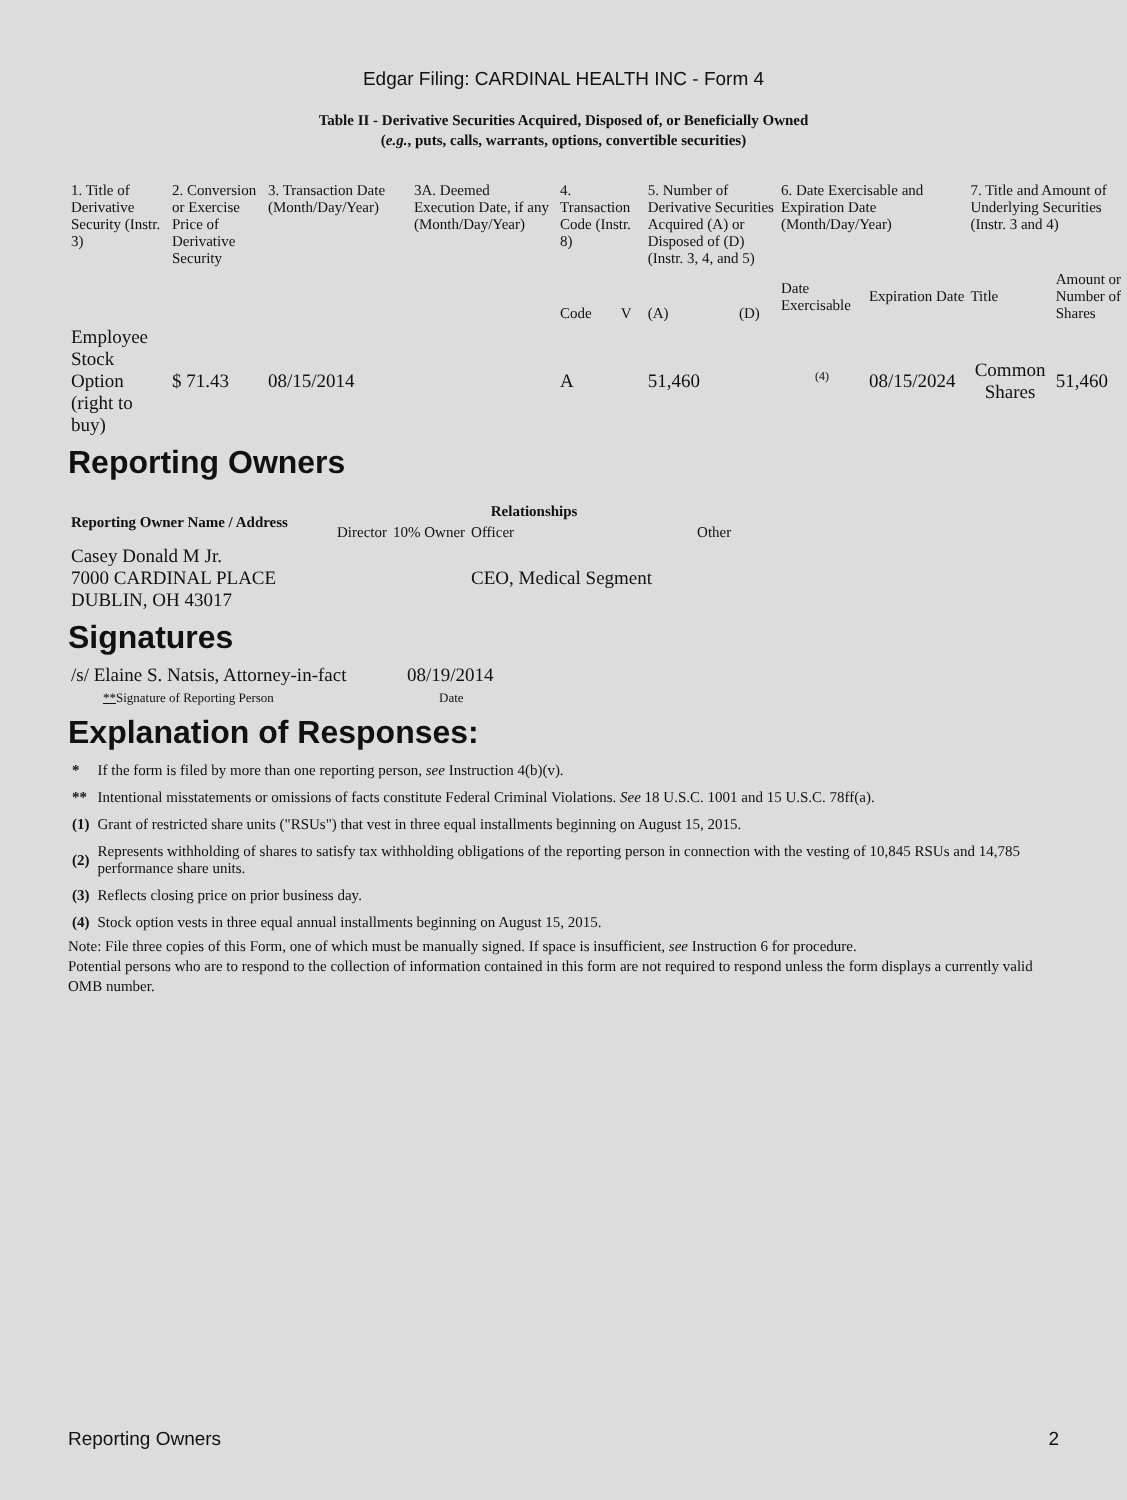Edgar Filing: CARDINAL HEALTH INC - Form 4
Table II - Derivative Securities Acquired, Disposed of, or Beneficially Owned
(e.g., puts, calls, warrants, options, convertible securities)
| 1. Title of Derivative Security (Instr. 3) | 2. Conversion or Exercise Price of Derivative Security | 3. Transaction Date (Month/Day/Year) | 3A. Deemed Execution Date, if any (Month/Day/Year) | 4. Transaction Code (Instr. 8) | | 5. Number of Derivative Securities Acquired (A) or Disposed of (D) (Instr. 3, 4, and 5) | | 6. Date Exercisable and Expiration Date (Month/Day/Year) | | 7. Title and Amount of Underlying Securities (Instr. 3 and 4) | |
| | | | | Code | V | (A) | (D) | Date Exercisable | Expiration Date | Title | Amount or Number of Shares |
| Employee Stock Option (right to buy) | $ 71.43 | 08/15/2014 | | A | | 51,460 | | <sup>(4)</sup> | 08/15/2024 | Common Shares | 51,460 |
Reporting Owners
| Reporting Owner Name / Address | Relationships | | | |
| --- | --- | --- | --- | --- |
| | Director | 10% Owner | Officer | Other |
| Casey Donald M Jr. 7000 CARDINAL PLACE DUBLIN, OH 43017 | | | CEO, Medical Segment | |
Signatures
| /s/ Elaine S. Natsis, Attorney-in-fact | 08/19/2014 |
| ** Signature of Reporting Person | Date |
Explanation of Responses:
| * | If the form is filed by more than one reporting person, see Instruction 4(b)(v). |
| ** | Intentional misstatements or omissions of facts constitute Federal Criminal Violations. See 18 U.S.C. 1001 and 15 U.S.C. 78ff(a). |
| (1) | Grant of restricted share units ("RSUs") that vest in three equal installments beginning on August 15, 2015. |
| (2) | Represents withholding of shares to satisfy tax withholding obligations of the reporting person in connection with the vesting of 10,845 RSUs and 14,785 performance share units. |
| (3) | Reflects closing price on prior business day. |
| (4) | Stock option vests in three equal annual installments beginning on August 15, 2015. |
Note: File three copies of this Form, one of which must be manually signed. If space is insufficient, see Instruction 6 for procedure.
Potential persons who are to respond to the collection of information contained in this form are not required to respond unless the form displays a currently valid OMB number.
Reporting Owners 2